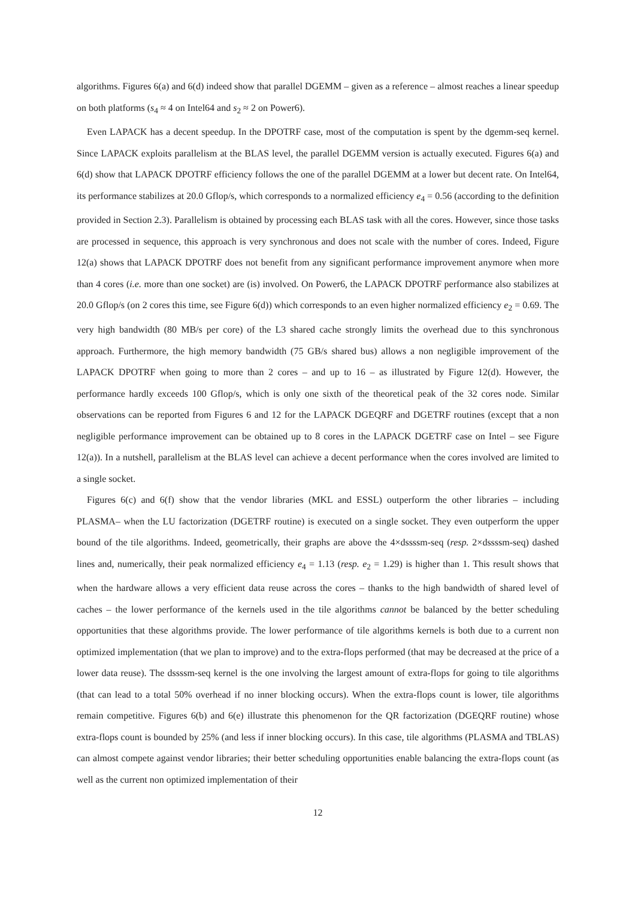algorithms. Figures 6(a) and 6(d) indeed show that parallel DGEMM – given as a reference – almost reaches a linear speedup on both platforms (s<sub>4</sub> ≈ 4 on Intel64 and s<sub>2</sub> ≈ 2 on Power6).
Even LAPACK has a decent speedup. In the DPOTRF case, most of the computation is spent by the dgemm-seq kernel. Since LAPACK exploits parallelism at the BLAS level, the parallel DGEMM version is actually executed. Figures 6(a) and 6(d) show that LAPACK DPOTRF efficiency follows the one of the parallel DGEMM at a lower but decent rate. On Intel64, its performance stabilizes at 20.0 Gflop/s, which corresponds to a normalized efficiency e<sub>4</sub> = 0.56 (according to the definition provided in Section 2.3). Parallelism is obtained by processing each BLAS task with all the cores. However, since those tasks are processed in sequence, this approach is very synchronous and does not scale with the number of cores. Indeed, Figure 12(a) shows that LAPACK DPOTRF does not benefit from any significant performance improvement anymore when more than 4 cores (i.e. more than one socket) are (is) involved. On Power6, the LAPACK DPOTRF performance also stabilizes at 20.0 Gflop/s (on 2 cores this time, see Figure 6(d)) which corresponds to an even higher normalized efficiency e<sub>2</sub> = 0.69. The very high bandwidth (80 MB/s per core) of the L3 shared cache strongly limits the overhead due to this synchronous approach. Furthermore, the high memory bandwidth (75 GB/s shared bus) allows a non negligible improvement of the LAPACK DPOTRF when going to more than 2 cores – and up to 16 – as illustrated by Figure 12(d). However, the performance hardly exceeds 100 Gflop/s, which is only one sixth of the theoretical peak of the 32 cores node. Similar observations can be reported from Figures 6 and 12 for the LAPACK DGEQRF and DGETRF routines (except that a non negligible performance improvement can be obtained up to 8 cores in the LAPACK DGETRF case on Intel – see Figure 12(a)). In a nutshell, parallelism at the BLAS level can achieve a decent performance when the cores involved are limited to a single socket.
Figures 6(c) and 6(f) show that the vendor libraries (MKL and ESSL) outperform the other libraries – including PLASMA– when the LU factorization (DGETRF routine) is executed on a single socket. They even outperform the upper bound of the tile algorithms. Indeed, geometrically, their graphs are above the 4×dssssm-seq (resp. 2×dssssm-seq) dashed lines and, numerically, their peak normalized efficiency e<sub>4</sub> = 1.13 (resp. e<sub>2</sub> = 1.29) is higher than 1. This result shows that when the hardware allows a very efficient data reuse across the cores – thanks to the high bandwidth of shared level of caches – the lower performance of the kernels used in the tile algorithms cannot be balanced by the better scheduling opportunities that these algorithms provide. The lower performance of tile algorithms kernels is both due to a current non optimized implementation (that we plan to improve) and to the extra-flops performed (that may be decreased at the price of a lower data reuse). The dssssm-seq kernel is the one involving the largest amount of extra-flops for going to tile algorithms (that can lead to a total 50% overhead if no inner blocking occurs). When the extra-flops count is lower, tile algorithms remain competitive. Figures 6(b) and 6(e) illustrate this phenomenon for the QR factorization (DGEQRF routine) whose extra-flops count is bounded by 25% (and less if inner blocking occurs). In this case, tile algorithms (PLASMA and TBLAS) can almost compete against vendor libraries; their better scheduling opportunities enable balancing the extra-flops count (as well as the current non optimized implementation of their
12